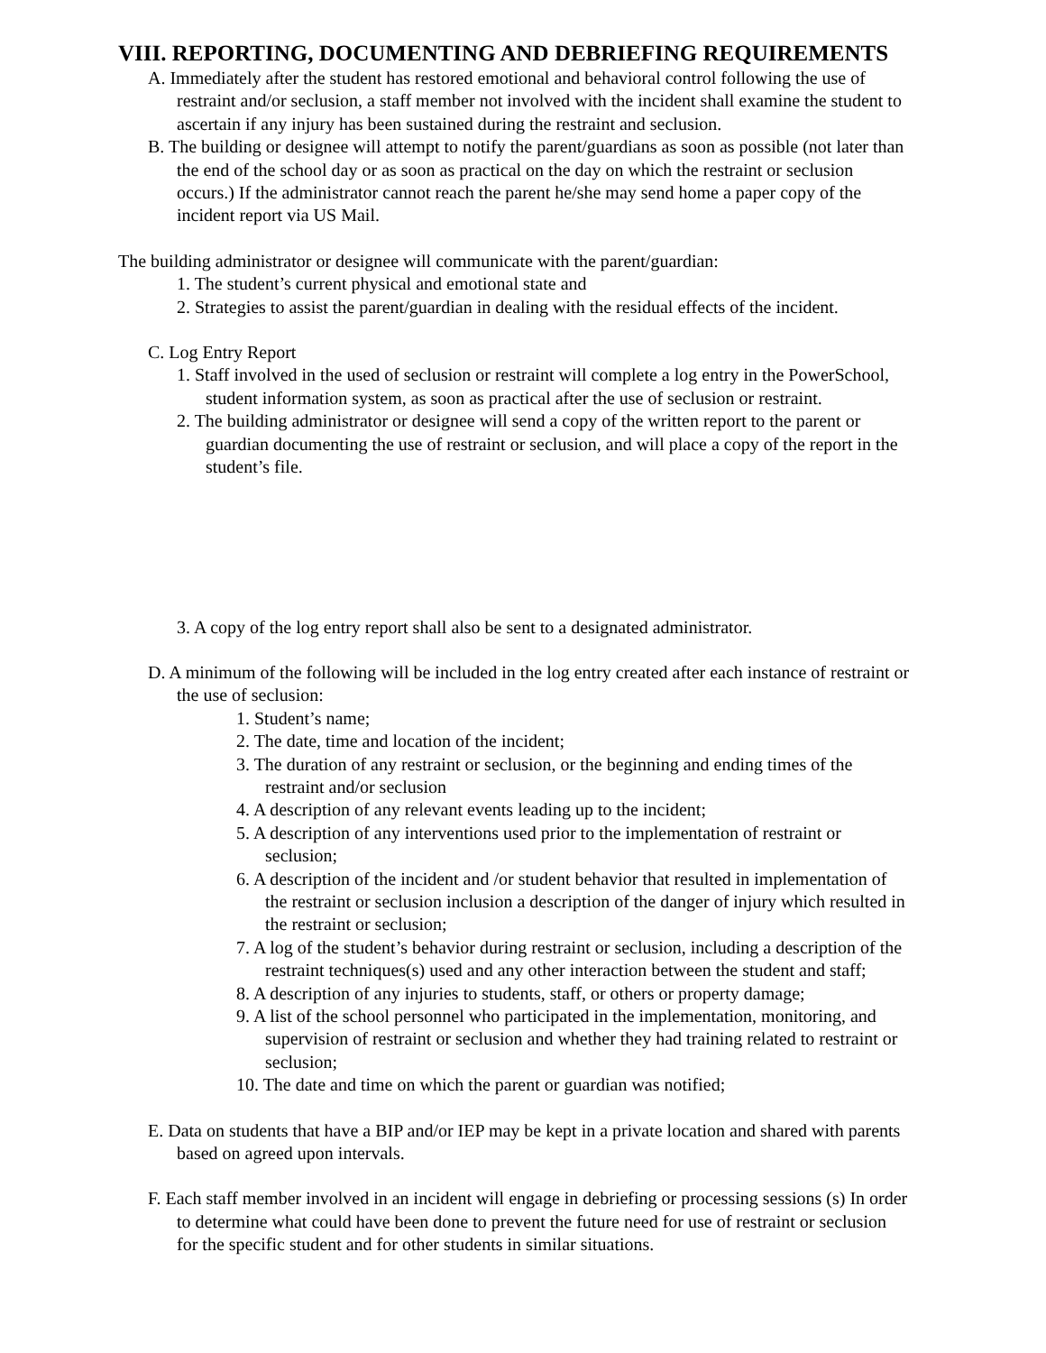VIII. REPORTING, DOCUMENTING AND DEBRIEFING REQUIREMENTS
A. Immediately after the student has restored emotional and behavioral control following the use of restraint and/or seclusion, a staff member not involved with the incident shall examine the student to ascertain if any injury has been sustained during the restraint and seclusion.
B. The building or designee will attempt to notify the parent/guardians as soon as possible (not later than the end of the school day or as soon as practical on the day on which the restraint or seclusion occurs.) If the administrator cannot reach the parent he/she may send home a paper copy of the incident report via US Mail.
The building administrator or designee will communicate with the parent/guardian:
1. The student’s current physical and emotional state and
2. Strategies to assist the parent/guardian in dealing with the residual effects of the incident.
C. Log Entry Report
1. Staff involved in the used of seclusion or restraint will complete a log entry in the PowerSchool, student information system, as soon as practical after the use of seclusion or restraint.
2. The building administrator or designee will send a copy of the written report to the parent or guardian documenting the use of restraint or seclusion, and will place a copy of the report in the student’s file.
3. A copy of the log entry report shall also be sent to a designated administrator.
D. A minimum of the following will be included in the log entry created after each instance of restraint or the use of seclusion:
1. Student’s name;
2. The date, time and location of the incident;
3. The duration of any restraint or seclusion, or the beginning and ending times of the restraint and/or seclusion
4. A description of any relevant events leading up to the incident;
5. A description of any interventions used prior to the implementation of restraint or seclusion;
6. A description of the incident and /or student behavior that resulted in implementation of the restraint or seclusion inclusion a description of the danger of injury which resulted in the restraint or seclusion;
7. A log of the student’s behavior during restraint or seclusion, including a description of the restraint techniques(s) used and any other interaction between the student and staff;
8. A description of any injuries to students, staff, or others or property damage;
9. A list of the school personnel who participated in the implementation, monitoring, and supervision of restraint or seclusion and whether they had training related to restraint or seclusion;
10. The date and time on which the parent or guardian was notified;
E. Data on students that have a BIP and/or IEP may be kept in a private location and shared with parents based on agreed upon intervals.
F. Each staff member involved in an incident will engage in debriefing or processing sessions (s) In order to determine what could have been done to prevent the future need for use of restraint or seclusion for the specific student and for other students in similar situations.